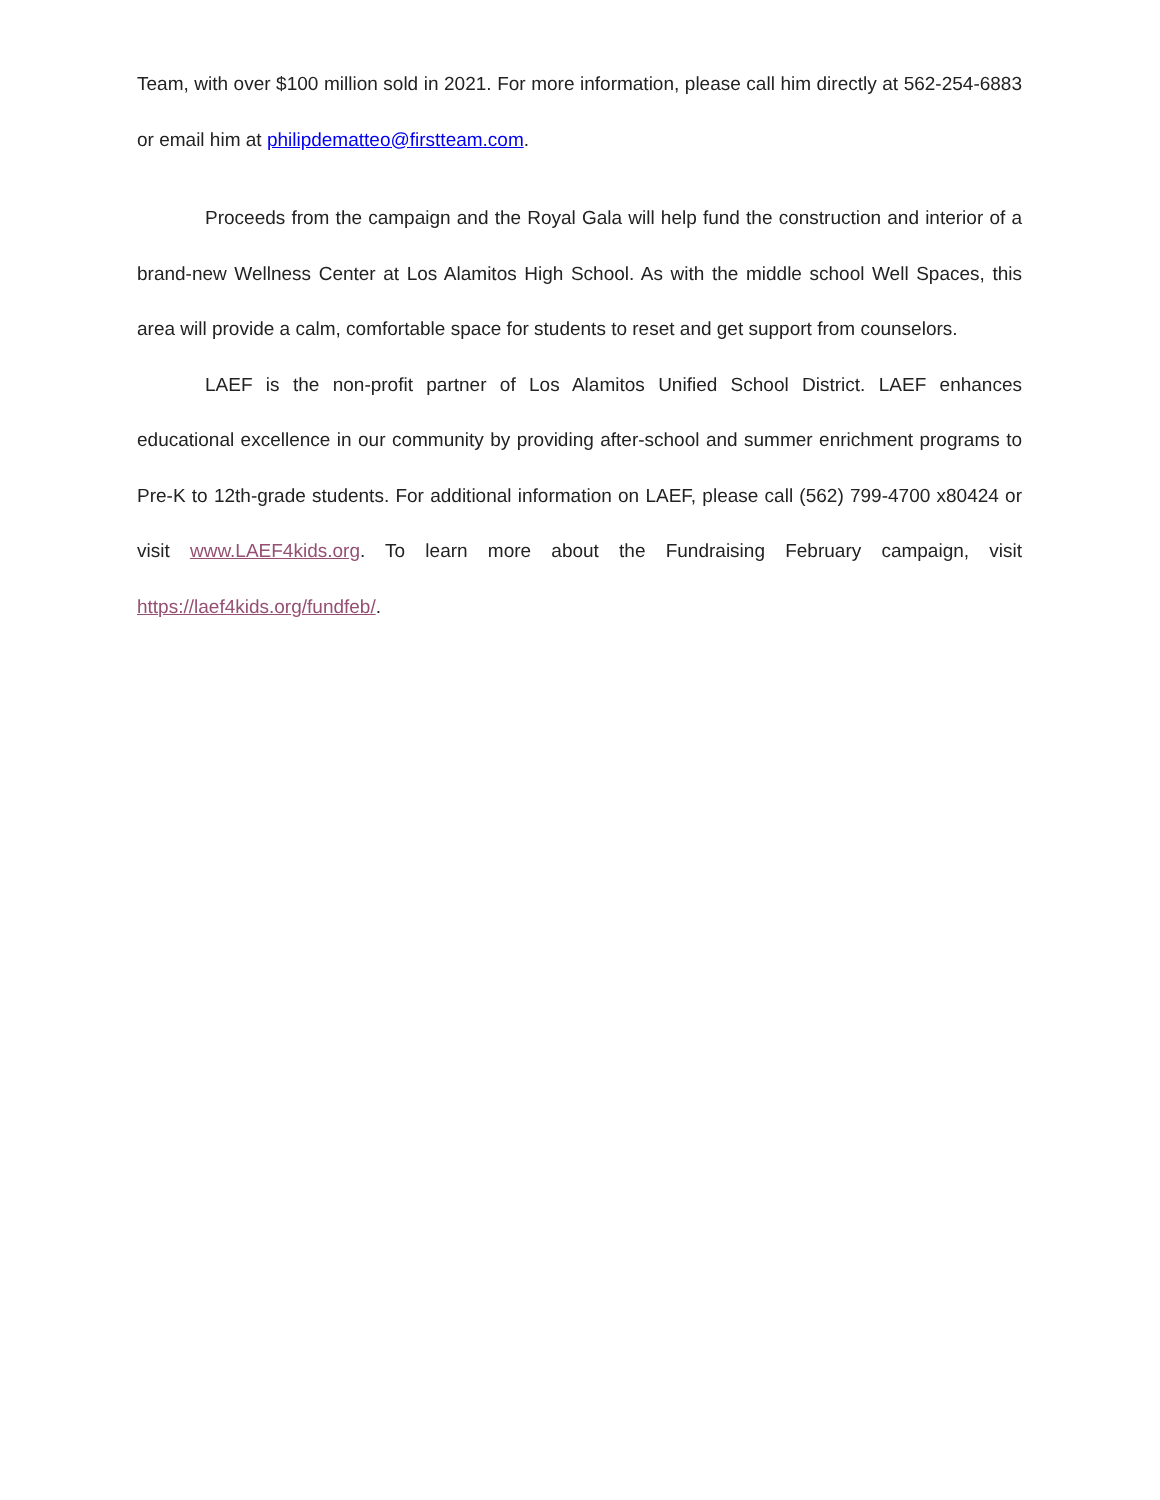Team, with over $100 million sold in 2021. For more information, please call him directly at 562-254-6883 or email him at philipdematteo@firstteam.com.
Proceeds from the campaign and the Royal Gala will help fund the construction and interior of a brand-new Wellness Center at Los Alamitos High School. As with the middle school Well Spaces, this area will provide a calm, comfortable space for students to reset and get support from counselors.
LAEF is the non-profit partner of Los Alamitos Unified School District. LAEF enhances educational excellence in our community by providing after-school and summer enrichment programs to Pre-K to 12th-grade students. For additional information on LAEF, please call (562) 799-4700 x80424 or visit www.LAEF4kids.org. To learn more about the Fundraising February campaign, visit https://laef4kids.org/fundfeb/.